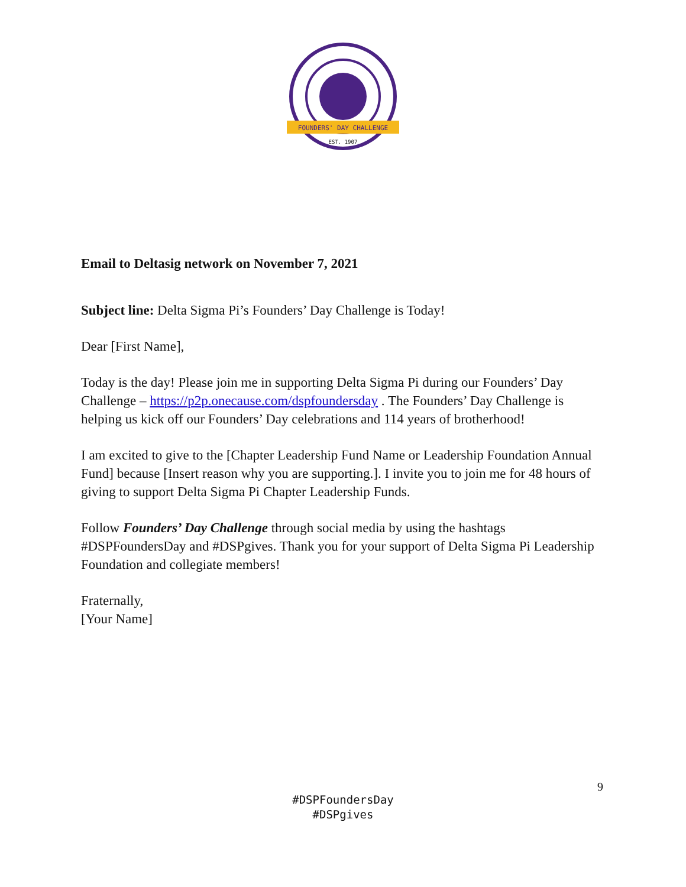FOUNDERS' DAY CHALLENGE
EST. 1907
Email to Deltasig network on November 7, 2021
Subject line: Delta Sigma Pi’s Founders’ Day Challenge is Today!
Dear [First Name],
Today is the day! Please join me in supporting Delta Sigma Pi during our Founders’ Day Challenge – https://p2p.onecause.com/dspfoundersday . The Founders’ Day Challenge is helping us kick off our Founders’ Day celebrations and 114 years of brotherhood!
I am excited to give to the [Chapter Leadership Fund Name or Leadership Foundation Annual Fund] because [Insert reason why you are supporting.]. I invite you to join me for 48 hours of giving to support Delta Sigma Pi Chapter Leadership Funds.
Follow Founders’ Day Challenge through social media by using the hashtags #DSPFoundersDay and #DSPgives. Thank you for your support of Delta Sigma Pi Leadership Foundation and collegiate members!
Fraternally,
[Your Name]
9
#DSPFoundersDay
#DSPgives